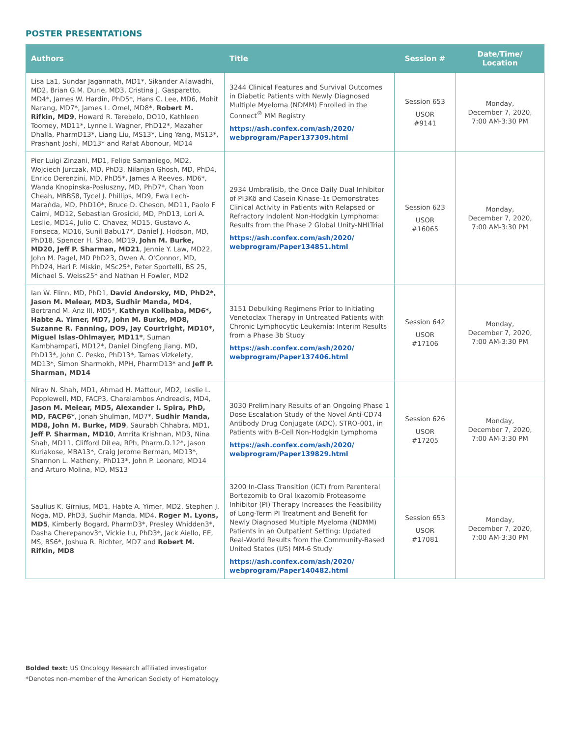POSTER PRESENTATIONS
| Authors | Title | Session # | Date/Time/ Location |
| --- | --- | --- | --- |
| Lisa La1, Sundar Jagannath, MD1*, Sikander Ailawadhi, MD2, Brian G.M. Durie, MD3, Cristina J. Gasparetto, MD4*, James W. Hardin, PhD5*, Hans C. Lee, MD6, Mohit Narang, MD7*, James L. Omel, MD8*, Robert M. Rifkin, MD9 , Howard R. Terebelo, DO10, Kathleen Toomey, MD11*, Lynne I. Wagner, PhD12*, Mazaher Dhalla, PharmD13*, Liang Liu, MS13*, Ling Yang, MS13*, Prashant Joshi, MD13* and Rafat Abonour, MD14 | 3244 Clinical Features and Survival Outcomes in Diabetic Patients with Newly Diagnosed Multiple Myeloma (NDMM) Enrolled in the Connect<sup>®</sup> MM Registry https://ash.confex.com/ash/2020/ webprogram/Paper137309.html | Session 653 USOR #9141 | Monday, December 7, 2020, 7:00 AM-3:30 PM |
| Pier Luigi Zinzani, MD1, Felipe Samaniego, MD2, Wojciech Jurczak, MD, PhD3, Nilanjan Ghosh, MD, PhD4, Enrico Derenzini, MD, PhD5*, James A Reeves, MD6*, Wanda Knopinska-Posluszny, MD, PhD7*, Chan Yoon Cheah, MBBS8, Tycel J. Phillips, MD9, Ewa Lech-Marańda, MD, PhD10*, Bruce D. Cheson, MD11, Paolo F Caimi, MD12, Sebastian Grosicki, MD, PhD13, Lori A. Leslie, MD14, Julio C. Chavez, MD15, Gustavo A. Fonseca, MD16, Sunil Babu17*, Daniel J. Hodson, MD, PhD18, Spencer H. Shao, MD19, John M. Burke, MD20, Jeff P. Sharman, MD21 , Jennie Y. Law, MD22, John M. Pagel, MD PhD23, Owen A. O'Connor, MD, PhD24, Hari P. Miskin, MSc25*, Peter Sportelli, BS 25, Michael S. Weiss25* and Nathan H Fowler, MD2 | 2934 Umbralisib, the Once Daily Dual Inhibitor of PI3Kδ and Casein Kinase-1ε Demonstrates Clinical Activity in Patients with Relapsed or Refractory Indolent Non-Hodgkin Lymphoma: Results from the Phase 2 Global Unity-NHLTrial https://ash.confex.com/ash/2020/ webprogram/Paper134851.html | Session 623 USOR #16065 | Monday, December 7, 2020, 7:00 AM-3:30 PM |
| Ian W. Flinn, MD, PhD1, David Andorsky, MD, PhD2*, Jason M. Melear, MD3, Sudhir Manda, MD4 , Bertrand M. Anz III, MD5*, Kathryn Kolibaba, MD6*, Habte A. Yimer, MD7, John M. Burke, MD8, Suzanne R. Fanning, DO9, Jay Courtright, MD10*, Miguel Islas-Ohlmayer, MD11* , Suman Kambhampati, MD12*, Daniel Dingfeng Jiang, MD, PhD13*, John C. Pesko, PhD13*, Tamas Vizkelety, MD13*, Simon Sharmokh, MPH, PharmD13* and Jeff P. Sharman, MD14 | 3151 Debulking Regimens Prior to Initiating Venetoclax Therapy in Untreated Patients with Chronic Lymphocytic Leukemia: Interim Results from a Phase 3b Study https://ash.confex.com/ash/2020/ webprogram/Paper137406.html | Session 642 USOR #17106 | Monday, December 7, 2020, 7:00 AM-3:30 PM |
| Nirav N. Shah, MD1, Ahmad H. Mattour, MD2, Leslie L. Popplewell, MD, FACP3, Charalambos Andreadis, MD4, Jason M. Melear, MD5, Alexander I. Spira, PhD, MD, FACP6* , Jonah Shulman, MD7*, Sudhir Manda, MD8, John M. Burke, MD9 , Saurabh Chhabra, MD1, Jeff P. Sharman, MD10 , Amrita Krishnan, MD3, Nina Shah, MD11, Clifford DiLea, RPh, Pharm.D.12*, Jason Kuriakose, MBA13*, Craig Jerome Berman, MD13*, Shannon L. Matheny, PhD13*, John P. Leonard, MD14 and Arturo Molina, MD, MS13 | 3030 Preliminary Results of an Ongoing Phase 1 Dose Escalation Study of the Novel Anti-CD74 Antibody Drug Conjugate (ADC), STRO-001, in Patients with B-Cell Non-Hodgkin Lymphoma https://ash.confex.com/ash/2020/ webprogram/Paper139829.html | Session 626 USOR #17205 | Monday, December 7, 2020, 7:00 AM-3:30 PM |
| Saulius K. Girnius, MD1, Habte A. Yimer, MD2, Stephen J. Noga, MD, PhD3, Sudhir Manda, MD4, Roger M. Lyons, MD5 , Kimberly Bogard, PharmD3*, Presley Whidden3*, Dasha Cherepanov3*, Vickie Lu, PhD3*, Jack Aiello, EE, MS, BS6*, Joshua R. Richter, MD7 and Robert M. Rifkin, MD8 | 3200 In-Class Transition (iCT) from Parenteral Bortezomib to Oral Ixazomib Proteasome Inhibitor (PI) Therapy Increases the Feasibility of Long-Term PI Treatment and Benefit for Newly Diagnosed Multiple Myeloma (NDMM) Patients in an Outpatient Setting: Updated Real-World Results from the Community-Based United States (US) MM-6 Study https://ash.confex.com/ash/2020/ webprogram/Paper140482.html | Session 653 USOR #17081 | Monday, December 7, 2020, 7:00 AM-3:30 PM |
Bolded text: US Oncology Research affiliated investigator
*Denotes non-member of the American Society of Hematology